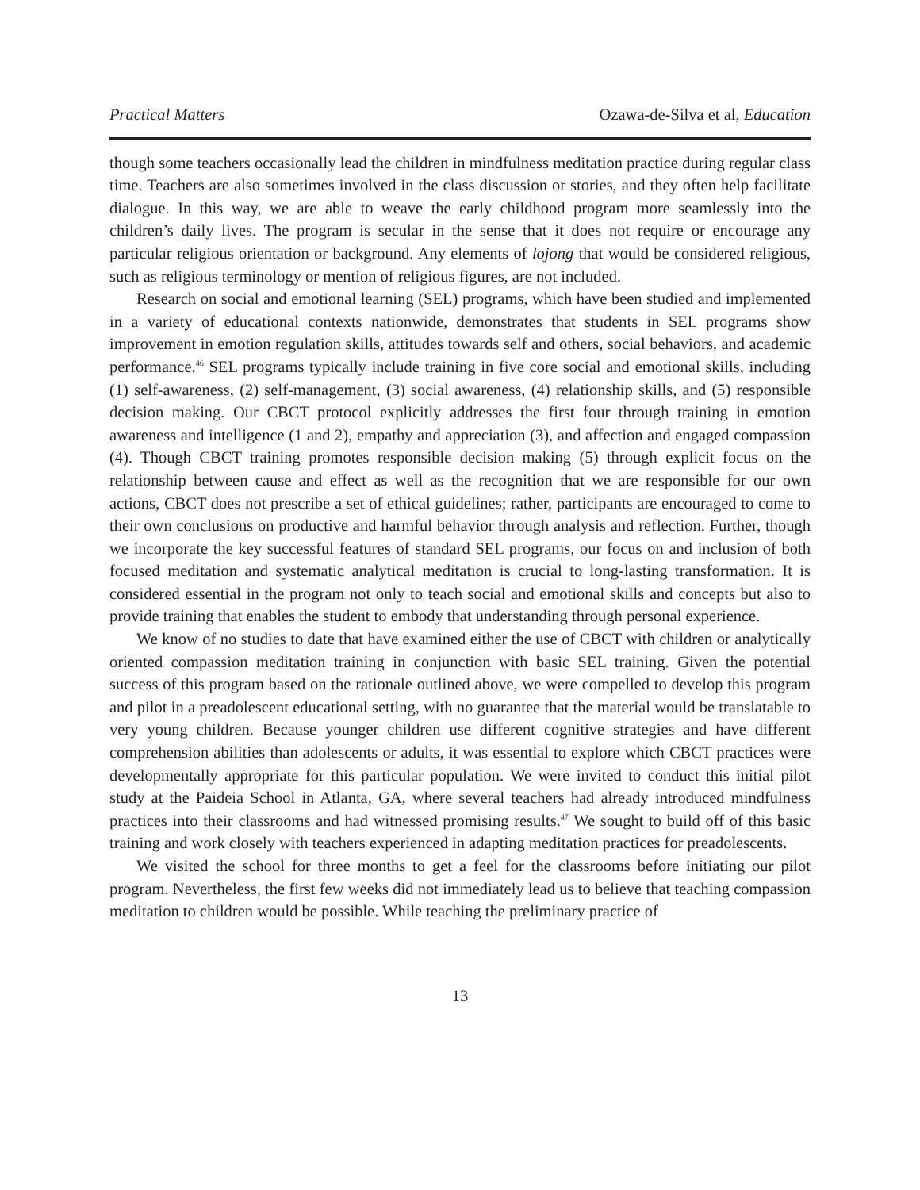Practical Matters Ozawa-de-Silva et al, Education
though some teachers occasionally lead the children in mindfulness meditation practice during regular class time. Teachers are also sometimes involved in the class discussion or stories, and they often help facilitate dialogue. In this way, we are able to weave the early childhood program more seamlessly into the children’s daily lives. The program is secular in the sense that it does not require or encourage any particular religious orientation or background. Any elements of lojong that would be considered religious, such as religious terminology or mention of religious figures, are not included.
Research on social and emotional learning (SEL) programs, which have been studied and implemented in a variety of educational contexts nationwide, demonstrates that students in SEL programs show improvement in emotion regulation skills, attitudes towards self and others, social behaviors, and academic performance.<sup>46</sup> SEL programs typically include training in five core social and emotional skills, including (1) self-awareness, (2) self-management, (3) social awareness, (4) relationship skills, and (5) responsible decision making. Our CBCT protocol explicitly addresses the first four through training in emotion awareness and intelligence (1 and 2), empathy and appreciation (3), and affection and engaged compassion (4). Though CBCT training promotes responsible decision making (5) through explicit focus on the relationship between cause and effect as well as the recognition that we are responsible for our own actions, CBCT does not prescribe a set of ethical guidelines; rather, participants are encouraged to come to their own conclusions on productive and harmful behavior through analysis and reflection. Further, though we incorporate the key successful features of standard SEL programs, our focus on and inclusion of both focused meditation and systematic analytical meditation is crucial to long-lasting transformation. It is considered essential in the program not only to teach social and emotional skills and concepts but also to provide training that enables the student to embody that understanding through personal experience.
We know of no studies to date that have examined either the use of CBCT with children or analytically oriented compassion meditation training in conjunction with basic SEL training. Given the potential success of this program based on the rationale outlined above, we were compelled to develop this program and pilot in a preadolescent educational setting, with no guarantee that the material would be translatable to very young children. Because younger children use different cognitive strategies and have different comprehension abilities than adolescents or adults, it was essential to explore which CBCT practices were developmentally appropriate for this particular population. We were invited to conduct this initial pilot study at the Paideia School in Atlanta, GA, where several teachers had already introduced mindfulness practices into their classrooms and had witnessed promising results.<sup>47</sup> We sought to build off of this basic training and work closely with teachers experienced in adapting meditation practices for preadolescents.
We visited the school for three months to get a feel for the classrooms before initiating our pilot program. Nevertheless, the first few weeks did not immediately lead us to believe that teaching compassion meditation to children would be possible. While teaching the preliminary practice of
13